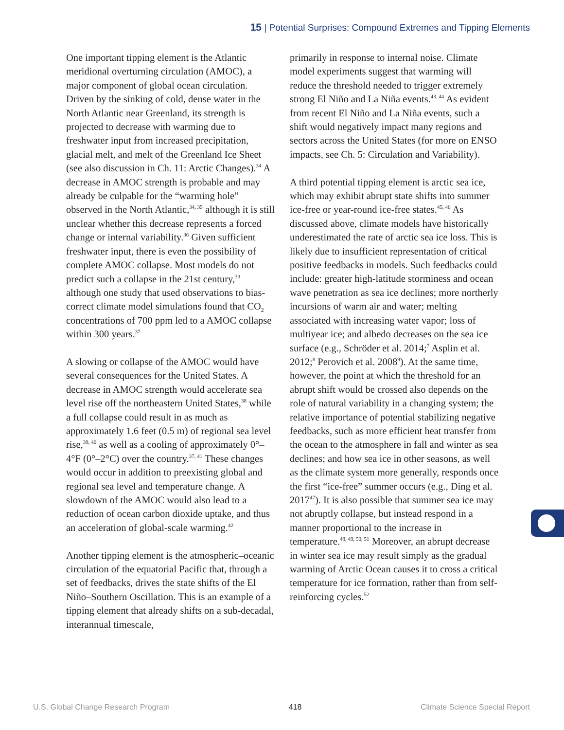15 | Potential Surprises: Compound Extremes and Tipping Elements
One important tipping element is the Atlantic meridional overturning circulation (AMOC), a major component of global ocean circulation. Driven by the sinking of cold, dense water in the North Atlantic near Greenland, its strength is projected to decrease with warming due to freshwater input from increased precipitation, glacial melt, and melt of the Greenland Ice Sheet (see also discussion in Ch. 11: Arctic Changes).<sup>34</sup> A decrease in AMOC strength is probable and may already be culpable for the “warming hole” observed in the North Atlantic,<sup>34, 35</sup> although it is still unclear whether this decrease represents a forced change or internal variability.<sup>36</sup> Given sufficient freshwater input, there is even the possibility of complete AMOC collapse. Most models do not predict such a collapse in the 21st century,<sup>33</sup> although one study that used observations to bias-correct climate model simulations found that CO<sub>2</sub> concentrations of 700 ppm led to a AMOC collapse within 300 years.<sup>37</sup>
A slowing or collapse of the AMOC would have several consequences for the United States. A decrease in AMOC strength would accelerate sea level rise off the northeastern United States,<sup>38</sup> while a full collapse could result in as much as approximately 1.6 feet (0.5 m) of regional sea level rise,<sup>39, 40</sup> as well as a cooling of approximately 0°–4°F (0°–2°C) over the country.<sup>37, 41</sup> These changes would occur in addition to preexisting global and regional sea level and temperature change. A slowdown of the AMOC would also lead to a reduction of ocean carbon dioxide uptake, and thus an acceleration of global-scale warming.<sup>42</sup>
Another tipping element is the atmospheric–oceanic circulation of the equatorial Pacific that, through a set of feedbacks, drives the state shifts of the El Niño–Southern Oscillation. This is an example of a tipping element that already shifts on a sub-decadal, interannual timescale,
primarily in response to internal noise. Climate model experiments suggest that warming will reduce the threshold needed to trigger extremely strong El Niño and La Niña events.<sup>43, 44</sup> As evident from recent El Niño and La Niña events, such a shift would negatively impact many regions and sectors across the United States (for more on ENSO impacts, see Ch. 5: Circulation and Variability).
A third potential tipping element is arctic sea ice, which may exhibit abrupt state shifts into summer ice-free or year-round ice-free states.<sup>45, 46</sup> As discussed above, climate models have historically underestimated the rate of arctic sea ice loss. This is likely due to insufficient representation of critical positive feedbacks in models. Such feedbacks could include: greater high-latitude storminess and ocean wave penetration as sea ice declines; more northerly incursions of warm air and water; melting associated with increasing water vapor; loss of multiyear ice; and albedo decreases on the sea ice surface (e.g., Schröder et al. 2014;<sup>7</sup> Asplin et al. 2012;<sup>8</sup> Perovich et al. 2008<sup>9</sup>). At the same time, however, the point at which the threshold for an abrupt shift would be crossed also depends on the role of natural variability in a changing system; the relative importance of potential stabilizing negative feedbacks, such as more efficient heat transfer from the ocean to the atmosphere in fall and winter as sea declines; and how sea ice in other seasons, as well as the climate system more generally, responds once the first “ice-free” summer occurs (e.g., Ding et al. 2017<sup>47</sup>). It is also possible that summer sea ice may not abruptly collapse, but instead respond in a manner proportional to the increase in temperature.<sup>48, 49, 50, 51</sup> Moreover, an abrupt decrease in winter sea ice may result simply as the gradual warming of Arctic Ocean causes it to cross a critical temperature for ice formation, rather than from self-reinforcing cycles.<sup>52</sup>
U.S. Global Change Research Program 418 Climate Science Special Report